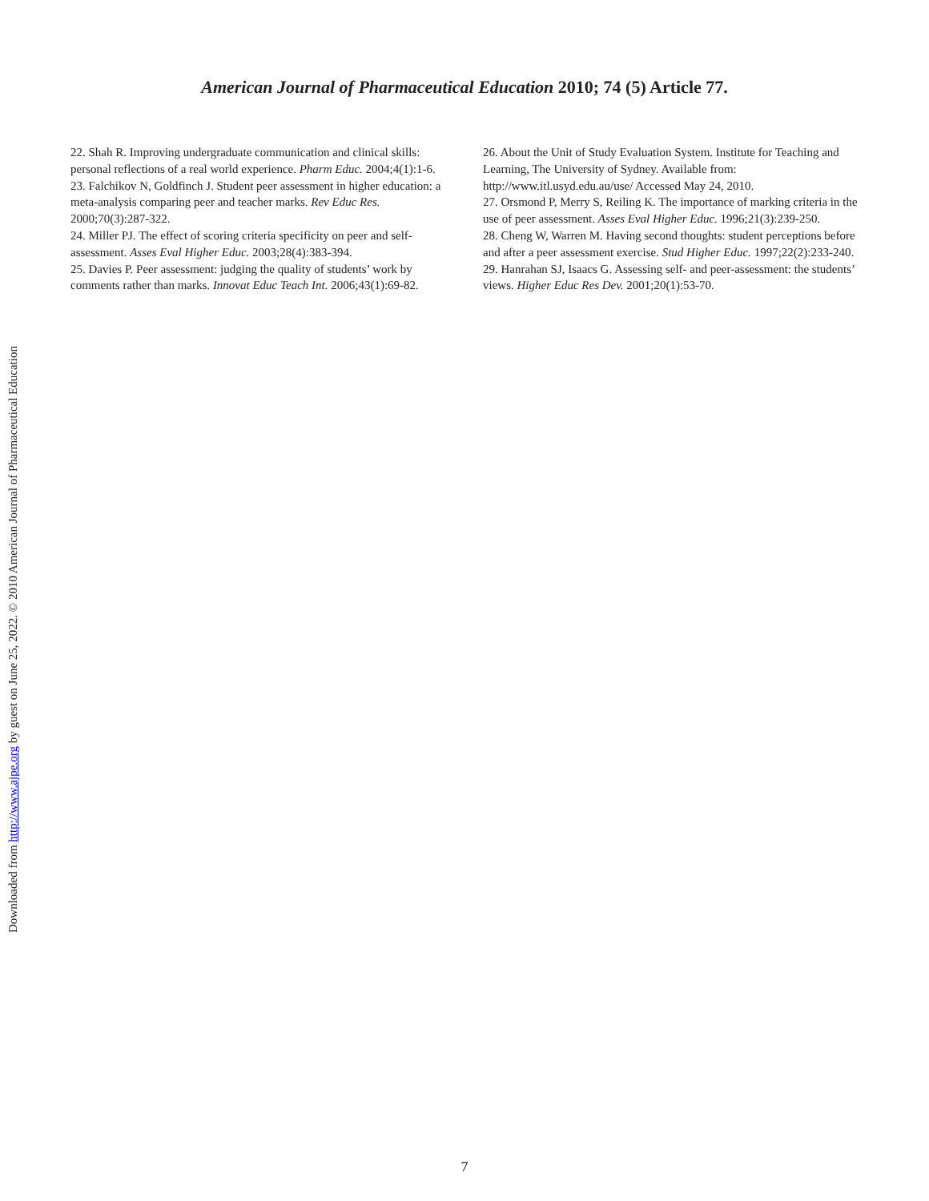American Journal of Pharmaceutical Education 2010; 74 (5) Article 77.
22. Shah R. Improving undergraduate communication and clinical skills: personal reflections of a real world experience. Pharm Educ. 2004;4(1):1-6.
23. Falchikov N, Goldfinch J. Student peer assessment in higher education: a meta-analysis comparing peer and teacher marks. Rev Educ Res. 2000;70(3):287-322.
24. Miller PJ. The effect of scoring criteria specificity on peer and self-assessment. Asses Eval Higher Educ. 2003;28(4):383-394.
25. Davies P. Peer assessment: judging the quality of students’ work by comments rather than marks. Innovat Educ Teach Int. 2006;43(1):69-82.
26. About the Unit of Study Evaluation System. Institute for Teaching and Learning, The University of Sydney. Available from: http://www.itl.usyd.edu.au/use/ Accessed May 24, 2010.
27. Orsmond P, Merry S, Reiling K. The importance of marking criteria in the use of peer assessment. Asses Eval Higher Educ. 1996;21(3):239-250.
28. Cheng W, Warren M. Having second thoughts: student perceptions before and after a peer assessment exercise. Stud Higher Educ. 1997;22(2):233-240.
29. Hanrahan SJ, Isaacs G. Assessing self- and peer-assessment: the students’ views. Higher Educ Res Dev. 2001;20(1):53-70.
Downloaded from http://www.ajpe.org by guest on June 25, 2022. © 2010 American Journal of Pharmaceutical Education
7